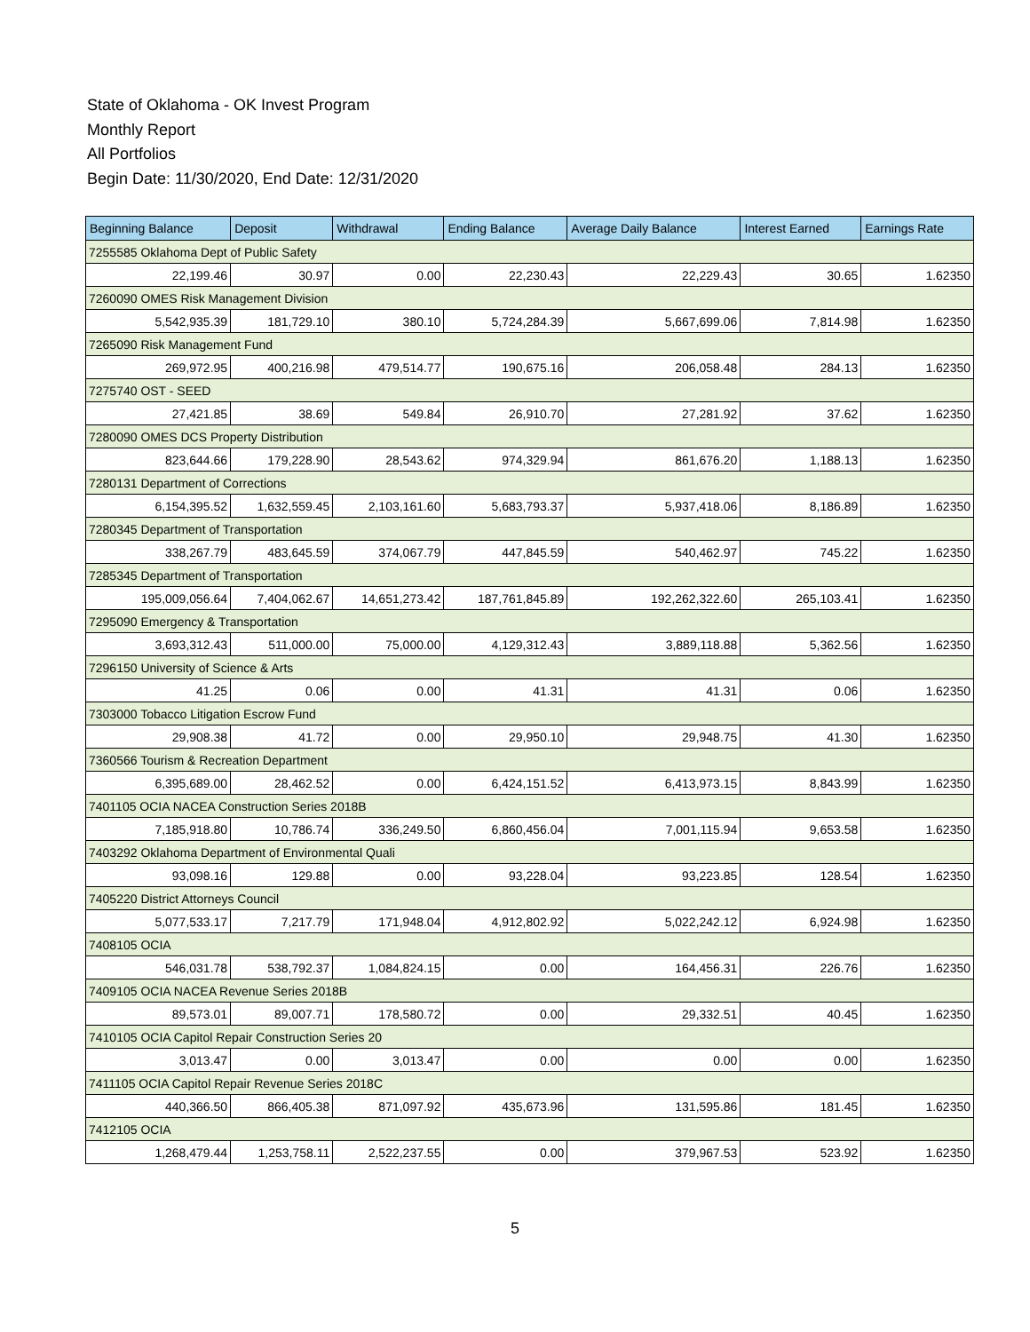State of Oklahoma - OK Invest Program
Monthly Report
All Portfolios
Begin Date: 11/30/2020, End Date: 12/31/2020
| Beginning Balance | Deposit | Withdrawal | Ending Balance | Average Daily Balance | Interest Earned | Earnings Rate |
| --- | --- | --- | --- | --- | --- | --- |
| 7255585 Oklahoma Dept of Public Safety | | | | | | |
| 22,199.46 | 30.97 | 0.00 | 22,230.43 | 22,229.43 | 30.65 | 1.62350 |
| 7260090 OMES Risk Management Division | | | | | | |
| 5,542,935.39 | 181,729.10 | 380.10 | 5,724,284.39 | 5,667,699.06 | 7,814.98 | 1.62350 |
| 7265090 Risk Management Fund | | | | | | |
| 269,972.95 | 400,216.98 | 479,514.77 | 190,675.16 | 206,058.48 | 284.13 | 1.62350 |
| 7275740 OST - SEED | | | | | | |
| 27,421.85 | 38.69 | 549.84 | 26,910.70 | 27,281.92 | 37.62 | 1.62350 |
| 7280090 OMES DCS Property Distribution | | | | | | |
| 823,644.66 | 179,228.90 | 28,543.62 | 974,329.94 | 861,676.20 | 1,188.13 | 1.62350 |
| 7280131 Department of Corrections | | | | | | |
| 6,154,395.52 | 1,632,559.45 | 2,103,161.60 | 5,683,793.37 | 5,937,418.06 | 8,186.89 | 1.62350 |
| 7280345 Department of Transportation | | | | | | |
| 338,267.79 | 483,645.59 | 374,067.79 | 447,845.59 | 540,462.97 | 745.22 | 1.62350 |
| 7285345 Department of Transportation | | | | | | |
| 195,009,056.64 | 7,404,062.67 | 14,651,273.42 | 187,761,845.89 | 192,262,322.60 | 265,103.41 | 1.62350 |
| 7295090 Emergency & Transportation | | | | | | |
| 3,693,312.43 | 511,000.00 | 75,000.00 | 4,129,312.43 | 3,889,118.88 | 5,362.56 | 1.62350 |
| 7296150 University of Science & Arts | | | | | | |
| 41.25 | 0.06 | 0.00 | 41.31 | 41.31 | 0.06 | 1.62350 |
| 7303000 Tobacco Litigation Escrow Fund | | | | | | |
| 29,908.38 | 41.72 | 0.00 | 29,950.10 | 29,948.75 | 41.30 | 1.62350 |
| 7360566 Tourism & Recreation Department | | | | | | |
| 6,395,689.00 | 28,462.52 | 0.00 | 6,424,151.52 | 6,413,973.15 | 8,843.99 | 1.62350 |
| 7401105 OCIA NACEA Construction Series 2018B | | | | | | |
| 7,185,918.80 | 10,786.74 | 336,249.50 | 6,860,456.04 | 7,001,115.94 | 9,653.58 | 1.62350 |
| 7403292 Oklahoma Department of Environmental Quali | | | | | | |
| 93,098.16 | 129.88 | 0.00 | 93,228.04 | 93,223.85 | 128.54 | 1.62350 |
| 7405220 District Attorneys Council | | | | | | |
| 5,077,533.17 | 7,217.79 | 171,948.04 | 4,912,802.92 | 5,022,242.12 | 6,924.98 | 1.62350 |
| 7408105 OCIA | | | | | | |
| 546,031.78 | 538,792.37 | 1,084,824.15 | 0.00 | 164,456.31 | 226.76 | 1.62350 |
| 7409105 OCIA NACEA Revenue Series 2018B | | | | | | |
| 89,573.01 | 89,007.71 | 178,580.72 | 0.00 | 29,332.51 | 40.45 | 1.62350 |
| 7410105 OCIA Capitol Repair Construction Series 20 | | | | | | |
| 3,013.47 | 0.00 | 3,013.47 | 0.00 | 0.00 | 0.00 | 1.62350 |
| 7411105 OCIA Capitol Repair Revenue Series 2018C | | | | | | |
| 440,366.50 | 866,405.38 | 871,097.92 | 435,673.96 | 131,595.86 | 181.45 | 1.62350 |
| 7412105 OCIA | | | | | | |
| 1,268,479.44 | 1,253,758.11 | 2,522,237.55 | 0.00 | 379,967.53 | 523.92 | 1.62350 |
5